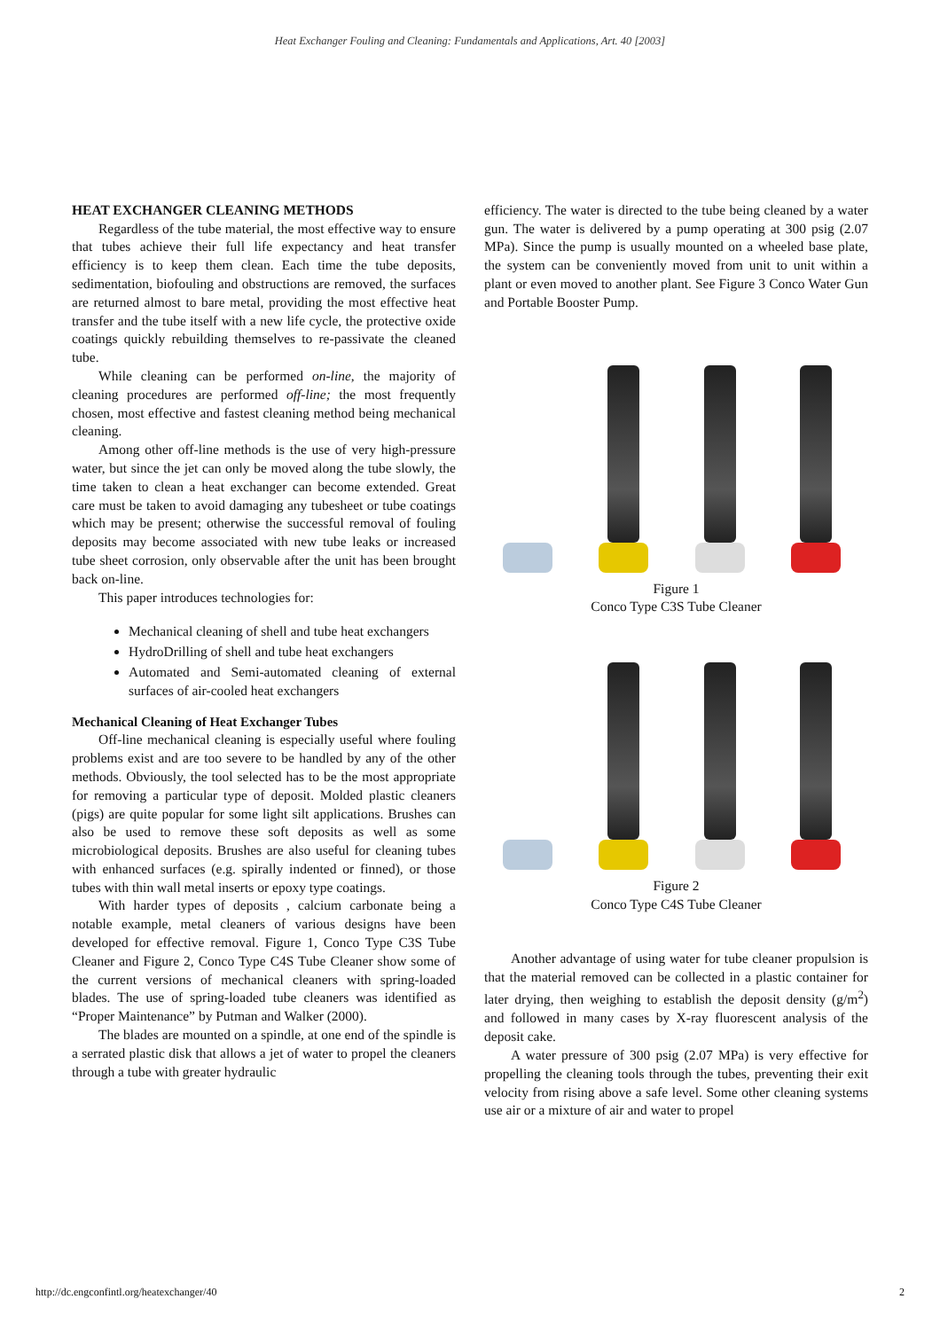Heat Exchanger Fouling and Cleaning: Fundamentals and Applications, Art. 40 [2003]
HEAT EXCHANGER CLEANING METHODS
Regardless of the tube material, the most effective way to ensure that tubes achieve their full life expectancy and heat transfer efficiency is to keep them clean. Each time the tube deposits, sedimentation, biofouling and obstructions are removed, the surfaces are returned almost to bare metal, providing the most effective heat transfer and the tube itself with a new life cycle, the protective oxide coatings quickly rebuilding themselves to re-passivate the cleaned tube.
While cleaning can be performed on-line, the majority of cleaning procedures are performed off-line; the most frequently chosen, most effective and fastest cleaning method being mechanical cleaning.
Among other off-line methods is the use of very high-pressure water, but since the jet can only be moved along the tube slowly, the time taken to clean a heat exchanger can become extended. Great care must be taken to avoid damaging any tubesheet or tube coatings which may be present; otherwise the successful removal of fouling deposits may become associated with new tube leaks or increased tube sheet corrosion, only observable after the unit has been brought back on-line.
This paper introduces technologies for:
Mechanical cleaning of shell and tube heat exchangers
HydroDrilling of shell and tube heat exchangers
Automated and Semi-automated cleaning of external surfaces of air-cooled heat exchangers
Mechanical Cleaning of Heat Exchanger Tubes
Off-line mechanical cleaning is especially useful where fouling problems exist and are too severe to be handled by any of the other methods. Obviously, the tool selected has to be the most appropriate for removing a particular type of deposit. Molded plastic cleaners (pigs) are quite popular for some light silt applications. Brushes can also be used to remove these soft deposits as well as some microbiological deposits. Brushes are also useful for cleaning tubes with enhanced surfaces (e.g. spirally indented or finned), or those tubes with thin wall metal inserts or epoxy type coatings.
With harder types of deposits , calcium carbonate being a notable example, metal cleaners of various designs have been developed for effective removal. Figure 1, Conco Type C3S Tube Cleaner and Figure 2, Conco Type C4S Tube Cleaner show some of the current versions of mechanical cleaners with spring-loaded blades. The use of spring-loaded tube cleaners was identified as “Proper Maintenance” by Putman and Walker (2000).
The blades are mounted on a spindle, at one end of the spindle is a serrated plastic disk that allows a jet of water to propel the cleaners through a tube with greater hydraulic
efficiency. The water is directed to the tube being cleaned by a water gun. The water is delivered by a pump operating at 300 psig (2.07 MPa). Since the pump is usually mounted on a wheeled base plate, the system can be conveniently moved from unit to unit within a plant or even moved to another plant. See Figure 3 Conco Water Gun and Portable Booster Pump.
Figure 1
Conco Type C3S Tube Cleaner
Figure 2
Conco Type C4S Tube Cleaner
Another advantage of using water for tube cleaner propulsion is that the material removed can be collected in a plastic container for later drying, then weighing to establish the deposit density (g/m<sup>2</sup>) and followed in many cases by X-ray fluorescent analysis of the deposit cake.
A water pressure of 300 psig (2.07 MPa) is very effective for propelling the cleaning tools through the tubes, preventing their exit velocity from rising above a safe level. Some other cleaning systems use air or a mixture of air and water to propel
http://dc.engconfintl.org/heatexchanger/40 2